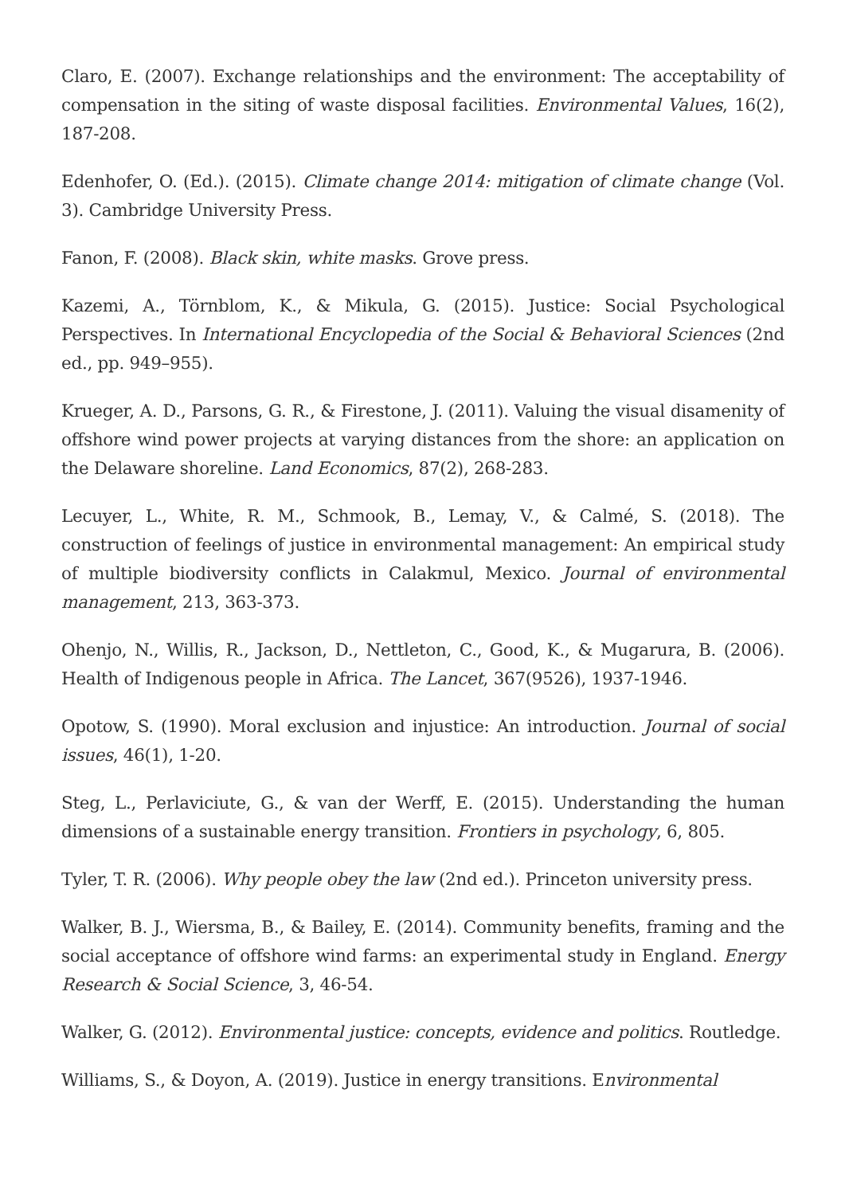Claro, E. (2007). Exchange relationships and the environment: The acceptability of compensation in the siting of waste disposal facilities. Environmental Values, 16(2), 187-208.
Edenhofer, O. (Ed.). (2015). Climate change 2014: mitigation of climate change (Vol. 3). Cambridge University Press.
Fanon, F. (2008). Black skin, white masks. Grove press.
Kazemi, A., Törnblom, K., & Mikula, G. (2015). Justice: Social Psychological Perspectives. In International Encyclopedia of the Social & Behavioral Sciences (2nd ed., pp. 949–955).
Krueger, A. D., Parsons, G. R., & Firestone, J. (2011). Valuing the visual disamenity of offshore wind power projects at varying distances from the shore: an application on the Delaware shoreline. Land Economics, 87(2), 268-283.
Lecuyer, L., White, R. M., Schmook, B., Lemay, V., & Calmé, S. (2018). The construction of feelings of justice in environmental management: An empirical study of multiple biodiversity conflicts in Calakmul, Mexico. Journal of environmental management, 213, 363-373.
Ohenjo, N., Willis, R., Jackson, D., Nettleton, C., Good, K., & Mugarura, B. (2006). Health of Indigenous people in Africa. The Lancet, 367(9526), 1937-1946.
Opotow, S. (1990). Moral exclusion and injustice: An introduction. Journal of social issues, 46(1), 1-20.
Steg, L., Perlaviciute, G., & van der Werff, E. (2015). Understanding the human dimensions of a sustainable energy transition. Frontiers in psychology, 6, 805.
Tyler, T. R. (2006). Why people obey the law (2nd ed.). Princeton university press.
Walker, B. J., Wiersma, B., & Bailey, E. (2014). Community benefits, framing and the social acceptance of offshore wind farms: an experimental study in England. Energy Research & Social Science, 3, 46-54.
Walker, G. (2012). Environmental justice: concepts, evidence and politics. Routledge.
Williams, S., & Doyon, A. (2019). Justice in energy transitions. Environmental